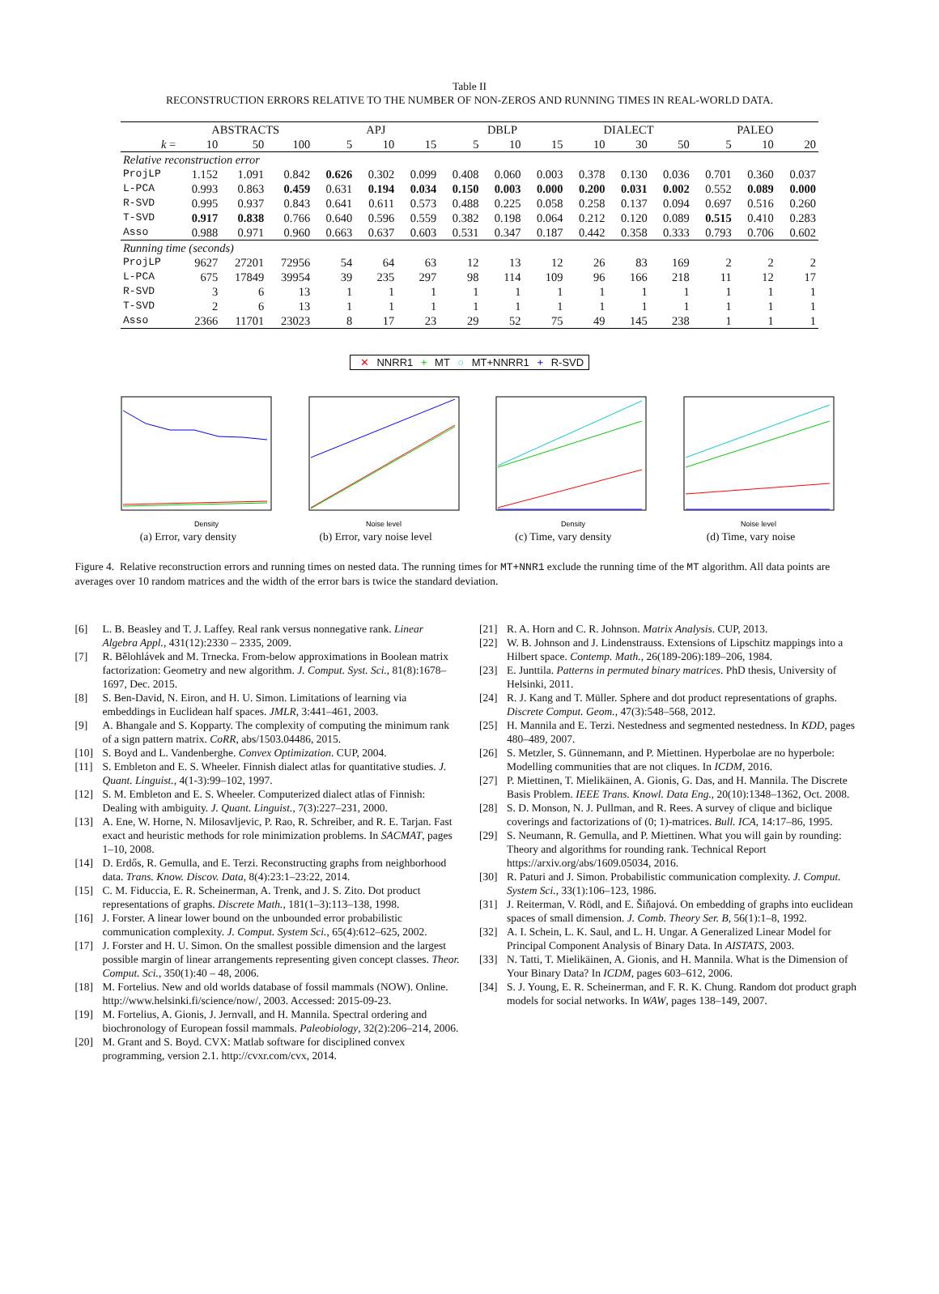Table II
RECONSTRUCTION ERRORS RELATIVE TO THE NUMBER OF NON-ZEROS AND RUNNING TIMES IN REAL-WORLD DATA.
| | ABSTRACTS | | | APJ | | | DBLP | | | DIALECT | | | PALEO | | |
| --- | --- | --- | --- | --- | --- | --- | --- | --- | --- | --- | --- | --- | --- | --- | --- |
| k = | 10 | 50 | 100 | 5 | 10 | 15 | 5 | 10 | 15 | 10 | 30 | 50 | 5 | 10 | 20 |
| Relative reconstruction error | | | | | | | | | | | | | | | |
| ProjLP | 1.152 | 1.091 | 0.842 | 0.626 | 0.302 | 0.099 | 0.408 | 0.060 | 0.003 | 0.378 | 0.130 | 0.036 | 0.701 | 0.360 | 0.037 |
| L-PCA | 0.993 | 0.863 | 0.459 | 0.631 | 0.194 | 0.034 | 0.150 | 0.003 | 0.000 | 0.200 | 0.031 | 0.002 | 0.552 | 0.089 | 0.000 |
| R-SVD | 0.995 | 0.937 | 0.843 | 0.641 | 0.611 | 0.573 | 0.488 | 0.225 | 0.058 | 0.258 | 0.137 | 0.094 | 0.697 | 0.516 | 0.260 |
| T-SVD | 0.917 | 0.838 | 0.766 | 0.640 | 0.596 | 0.559 | 0.382 | 0.198 | 0.064 | 0.212 | 0.120 | 0.089 | 0.515 | 0.410 | 0.283 |
| Asso | 0.988 | 0.971 | 0.960 | 0.663 | 0.637 | 0.603 | 0.531 | 0.347 | 0.187 | 0.442 | 0.358 | 0.333 | 0.793 | 0.706 | 0.602 |
| Running time (seconds) | | | | | | | | | | | | | | | |
| ProjLP | 9627 | 27201 | 72956 | 54 | 64 | 63 | 12 | 13 | 12 | 26 | 83 | 169 | 2 | 2 | 2 |
| L-PCA | 675 | 17849 | 39954 | 39 | 235 | 297 | 98 | 114 | 109 | 96 | 166 | 218 | 11 | 12 | 17 |
| R-SVD | 3 | 6 | 13 | 1 | 1 | 1 | 1 | 1 | 1 | 1 | 1 | 1 | 1 | 1 | 1 |
| T-SVD | 2 | 6 | 13 | 1 | 1 | 1 | 1 | 1 | 1 | 1 | 1 | 1 | 1 | 1 | 1 |
| Asso | 2366 | 11701 | 23023 | 8 | 17 | 23 | 29 | 52 | 75 | 49 | 145 | 238 | 1 | 1 | 1 |
✕ NNRR1 + MT ○ MT+NNRR1 + R-SVD
Density
(a) Error, vary density
Noise level
(b) Error, vary noise level
Density
(c) Time, vary density
Noise level
(d) Time, vary noise
Figure 4. Relative reconstruction errors and running times on nested data. The running times for MT+NNR1 exclude the running time of the MT algorithm. All data points are averages over 10 random matrices and the width of the error bars is twice the standard deviation.
[6] L. B. Beasley and T. J. Laffey. Real rank versus nonnegative rank. Linear Algebra Appl., 431(12):2330 – 2335, 2009.
[7] R. Bělohlávek and M. Trnecka. From-below approximations in Boolean matrix factorization: Geometry and new algorithm. J. Comput. Syst. Sci., 81(8):1678–1697, Dec. 2015.
[8] S. Ben-David, N. Eiron, and H. U. Simon. Limitations of learning via embeddings in Euclidean half spaces. JMLR, 3:441–461, 2003.
[9] A. Bhangale and S. Kopparty. The complexity of computing the minimum rank of a sign pattern matrix. CoRR, abs/1503.04486, 2015.
[10] S. Boyd and L. Vandenberghe. Convex Optimization. CUP, 2004.
[11] S. Embleton and E. S. Wheeler. Finnish dialect atlas for quantitative studies. J. Quant. Linguist., 4(1-3):99–102, 1997.
[12] S. M. Embleton and E. S. Wheeler. Computerized dialect atlas of Finnish: Dealing with ambiguity. J. Quant. Linguist., 7(3):227–231, 2000.
[13] A. Ene, W. Horne, N. Milosavljevic, P. Rao, R. Schreiber, and R. E. Tarjan. Fast exact and heuristic methods for role minimization problems. In SACMAT, pages 1–10, 2008.
[14] D. Erdős, R. Gemulla, and E. Terzi. Reconstructing graphs from neighborhood data. Trans. Know. Discov. Data, 8(4):23:1–23:22, 2014.
[15] C. M. Fiduccia, E. R. Scheinerman, A. Trenk, and J. S. Zito. Dot product representations of graphs. Discrete Math., 181(1–3):113–138, 1998.
[16] J. Forster. A linear lower bound on the unbounded error probabilistic communication complexity. J. Comput. System Sci., 65(4):612–625, 2002.
[17] J. Forster and H. U. Simon. On the smallest possible dimension and the largest possible margin of linear arrangements representing given concept classes. Theor. Comput. Sci., 350(1):40 – 48, 2006.
[18] M. Fortelius. New and old worlds database of fossil mammals (NOW). Online. http://www.helsinki.fi/science/now/, 2003. Accessed: 2015-09-23.
[19] M. Fortelius, A. Gionis, J. Jernvall, and H. Mannila. Spectral ordering and biochronology of European fossil mammals. Paleobiology, 32(2):206–214, 2006.
[20] M. Grant and S. Boyd. CVX: Matlab software for disciplined convex programming, version 2.1. http://cvxr.com/cvx, 2014.
[21] R. A. Horn and C. R. Johnson. Matrix Analysis. CUP, 2013.
[22] W. B. Johnson and J. Lindenstrauss. Extensions of Lipschitz mappings into a Hilbert space. Contemp. Math., 26(189-206):189–206, 1984.
[23] E. Junttila. Patterns in permuted binary matrices. PhD thesis, University of Helsinki, 2011.
[24] R. J. Kang and T. Müller. Sphere and dot product representations of graphs. Discrete Comput. Geom., 47(3):548–568, 2012.
[25] H. Mannila and E. Terzi. Nestedness and segmented nestedness. In KDD, pages 480–489, 2007.
[26] S. Metzler, S. Günnemann, and P. Miettinen. Hyperbolae are no hyperbole: Modelling communities that are not cliques. In ICDM, 2016.
[27] P. Miettinen, T. Mielikäinen, A. Gionis, G. Das, and H. Mannila. The Discrete Basis Problem. IEEE Trans. Knowl. Data Eng., 20(10):1348–1362, Oct. 2008.
[28] S. D. Monson, N. J. Pullman, and R. Rees. A survey of clique and biclique coverings and factorizations of (0; 1)-matrices. Bull. ICA, 14:17–86, 1995.
[29] S. Neumann, R. Gemulla, and P. Miettinen. What you will gain by rounding: Theory and algorithms for rounding rank. Technical Report https://arxiv.org/abs/1609.05034, 2016.
[30] R. Paturi and J. Simon. Probabilistic communication complexity. J. Comput. System Sci., 33(1):106–123, 1986.
[31] J. Reiterman, V. Rödl, and E. Šiňajová. On embedding of graphs into euclidean spaces of small dimension. J. Comb. Theory Ser. B, 56(1):1–8, 1992.
[32] A. I. Schein, L. K. Saul, and L. H. Ungar. A Generalized Linear Model for Principal Component Analysis of Binary Data. In AISTATS, 2003.
[33] N. Tatti, T. Mielikäinen, A. Gionis, and H. Mannila. What is the Dimension of Your Binary Data? In ICDM, pages 603–612, 2006.
[34] S. J. Young, E. R. Scheinerman, and F. R. K. Chung. Random dot product graph models for social networks. In WAW, pages 138–149, 2007.